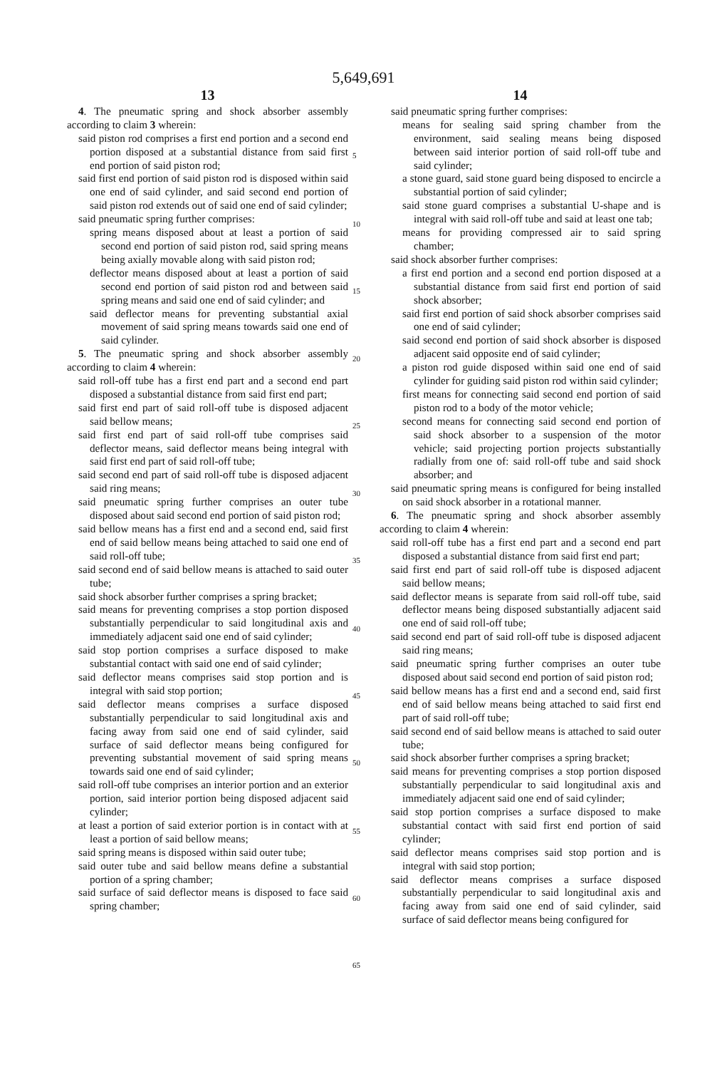5,649,691
13
4. The pneumatic spring and shock absorber assembly according to claim 3 wherein:
said piston rod comprises a first end portion and a second end portion disposed at a substantial distance from said first end portion of said piston rod;
said first end portion of said piston rod is disposed within said one end of said cylinder, and said second end portion of said piston rod extends out of said one end of said cylinder;
said pneumatic spring further comprises:
spring means disposed about at least a portion of said second end portion of said piston rod, said spring means being axially movable along with said piston rod;
deflector means disposed about at least a portion of said second end portion of said piston rod and between said spring means and said one end of said cylinder; and
said deflector means for preventing substantial axial movement of said spring means towards said one end of said cylinder.
5. The pneumatic spring and shock absorber assembly according to claim 4 wherein:
said roll-off tube has a first end part and a second end part disposed a substantial distance from said first end part;
said first end part of said roll-off tube is disposed adjacent said bellow means;
said first end part of said roll-off tube comprises said deflector means, said deflector means being integral with said first end part of said roll-off tube;
said second end part of said roll-off tube is disposed adjacent said ring means;
said pneumatic spring further comprises an outer tube disposed about said second end portion of said piston rod;
said bellow means has a first end and a second end, said first end of said bellow means being attached to said one end of said roll-off tube;
said second end of said bellow means is attached to said outer tube;
said shock absorber further comprises a spring bracket;
said means for preventing comprises a stop portion disposed substantially perpendicular to said longitudinal axis and immediately adjacent said one end of said cylinder;
said stop portion comprises a surface disposed to make substantial contact with said one end of said cylinder;
said deflector means comprises said stop portion and is integral with said stop portion;
said deflector means comprises a surface disposed substantially perpendicular to said longitudinal axis and facing away from said one end of said cylinder, said surface of said deflector means being configured for preventing substantial movement of said spring means towards said one end of said cylinder;
said roll-off tube comprises an interior portion and an exterior portion, said interior portion being disposed adjacent said cylinder;
at least a portion of said exterior portion is in contact with at least a portion of said bellow means;
said spring means is disposed within said outer tube;
said outer tube and said bellow means define a substantial portion of a spring chamber;
said surface of said deflector means is disposed to face said spring chamber;
5
10
15
20
25
30
35
40
45
50
55
60
65
14
said pneumatic spring further comprises:
means for sealing said spring chamber from the environment, said sealing means being disposed between said interior portion of said roll-off tube and said cylinder;
a stone guard, said stone guard being disposed to encircle a substantial portion of said cylinder;
said stone guard comprises a substantial U-shape and is integral with said roll-off tube and said at least one tab;
means for providing compressed air to said spring chamber;
said shock absorber further comprises:
a first end portion and a second end portion disposed at a substantial distance from said first end portion of said shock absorber;
said first end portion of said shock absorber comprises said one end of said cylinder;
said second end portion of said shock absorber is disposed adjacent said opposite end of said cylinder;
a piston rod guide disposed within said one end of said cylinder for guiding said piston rod within said cylinder;
first means for connecting said second end portion of said piston rod to a body of the motor vehicle;
second means for connecting said second end portion of said shock absorber to a suspension of the motor vehicle; said projecting portion projects substantially radially from one of: said roll-off tube and said shock absorber; and
said pneumatic spring means is configured for being installed on said shock absorber in a rotational manner.
6. The pneumatic spring and shock absorber assembly according to claim 4 wherein:
said roll-off tube has a first end part and a second end part disposed a substantial distance from said first end part;
said first end part of said roll-off tube is disposed adjacent said bellow means;
said deflector means is separate from said roll-off tube, said deflector means being disposed substantially adjacent said one end of said roll-off tube;
said second end part of said roll-off tube is disposed adjacent said ring means;
said pneumatic spring further comprises an outer tube disposed about said second end portion of said piston rod;
said bellow means has a first end and a second end, said first end of said bellow means being attached to said first end part of said roll-off tube;
said second end of said bellow means is attached to said outer tube;
said shock absorber further comprises a spring bracket;
said means for preventing comprises a stop portion disposed substantially perpendicular to said longitudinal axis and immediately adjacent said one end of said cylinder;
said stop portion comprises a surface disposed to make substantial contact with said first end portion of said cylinder;
said deflector means comprises said stop portion and is integral with said stop portion;
said deflector means comprises a surface disposed substantially perpendicular to said longitudinal axis and facing away from said one end of said cylinder, said surface of said deflector means being configured for